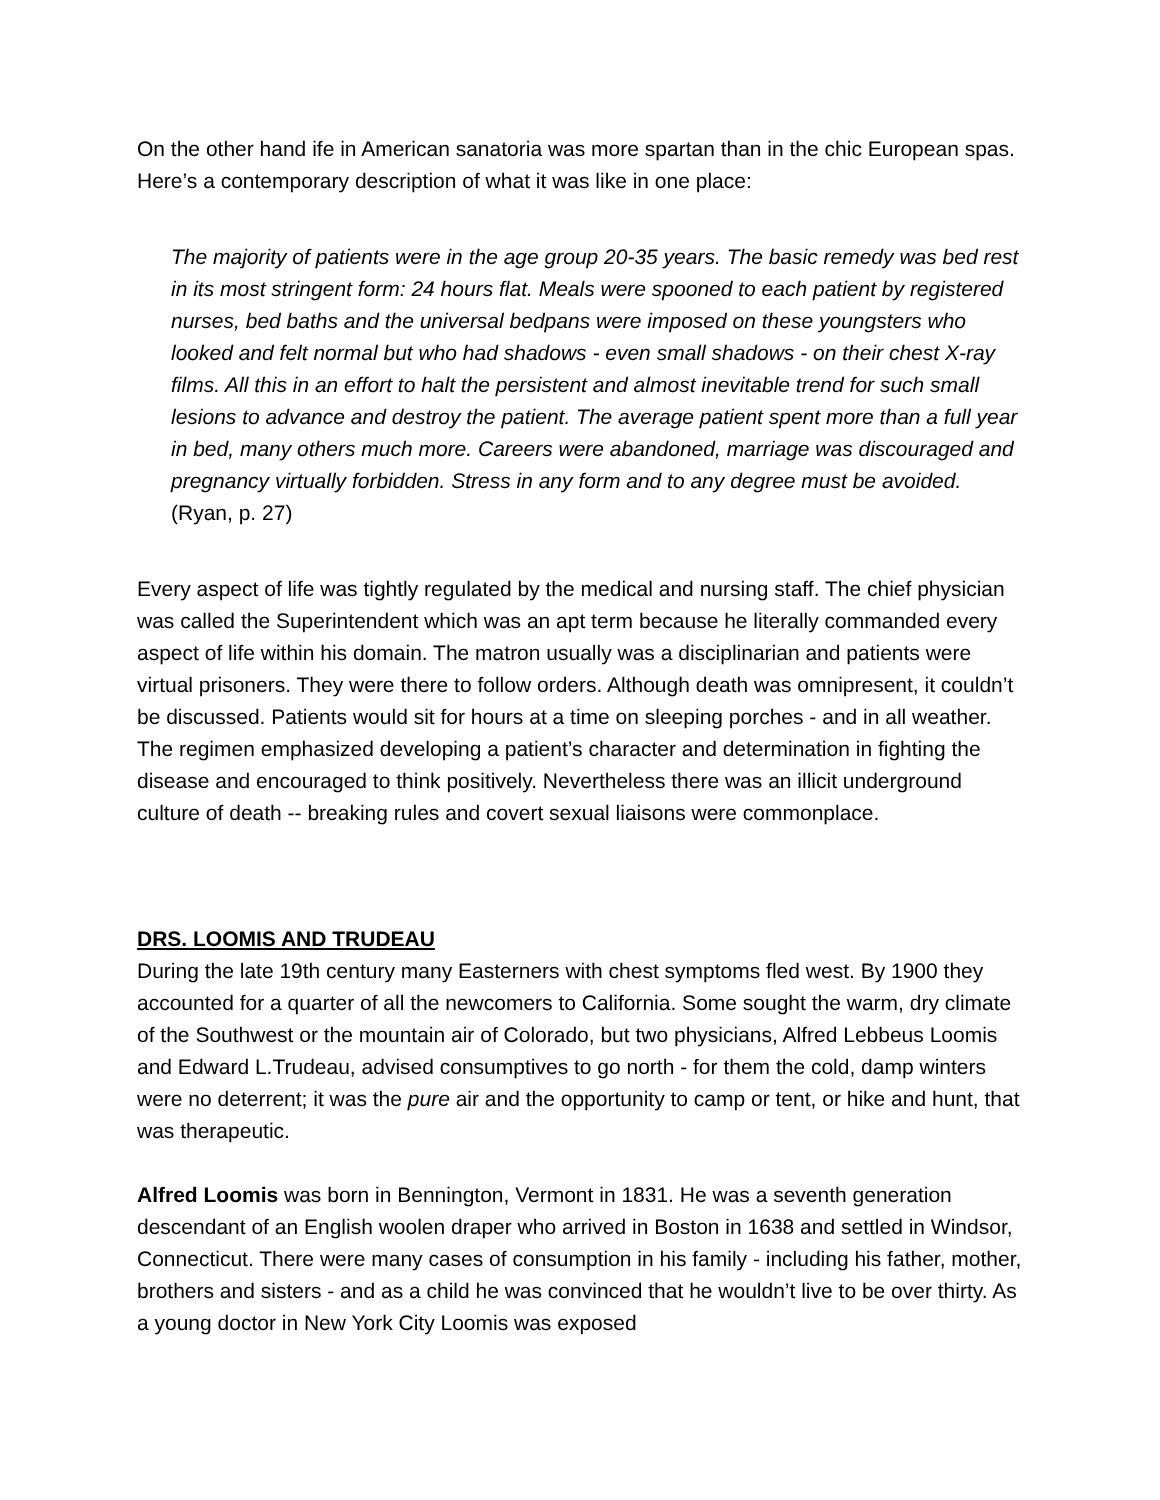On the other hand ife in American sanatoria was more spartan than in the chic European spas. Here’s a contemporary description of what it was like in one place:
The majority of patients were in the age group 20-35 years. The basic remedy was bed rest in its most stringent form: 24 hours flat. Meals were spooned to each patient by registered nurses, bed baths and the universal bedpans were imposed on these youngsters who looked and felt normal but who had shadows - even small shadows - on their chest X-ray films. All this in an effort to halt the persistent and almost inevitable trend for such small lesions to advance and destroy the patient. The average patient spent more than a full year in bed, many others much more. Careers were abandoned, marriage was discouraged and pregnancy virtually forbidden. Stress in any form and to any degree must be avoided. (Ryan, p. 27)
Every aspect of life was tightly regulated by the medical and nursing staff. The chief physician was called the Superintendent which was an apt term because he literally commanded every aspect of life within his domain. The matron usually was a disciplinarian and patients were virtual prisoners. They were there to follow orders. Although death was omnipresent, it couldn’t be discussed. Patients would sit for hours at a time on sleeping porches - and in all weather. The regimen emphasized developing a patient’s character and determination in fighting the disease and encouraged to think positively. Nevertheless there was an illicit underground culture of death -- breaking rules and covert sexual liaisons were commonplace.
DRS. LOOMIS AND TRUDEAU
During the late 19th century many Easterners with chest symptoms fled west. By 1900 they accounted for a quarter of all the newcomers to California. Some sought the warm, dry climate of the Southwest or the mountain air of Colorado, but two physicians, Alfred Lebbeus Loomis and Edward L.Trudeau, advised consumptives to go north - for them the cold, damp winters were no deterrent; it was the pure air and the opportunity to camp or tent, or hike and hunt, that was therapeutic.
Alfred Loomis was born in Bennington, Vermont in 1831. He was a seventh generation descendant of an English woolen draper who arrived in Boston in 1638 and settled in Windsor, Connecticut. There were many cases of consumption in his family - including his father, mother, brothers and sisters - and as a child he was convinced that he wouldn’t live to be over thirty. As a young doctor in New York City Loomis was exposed